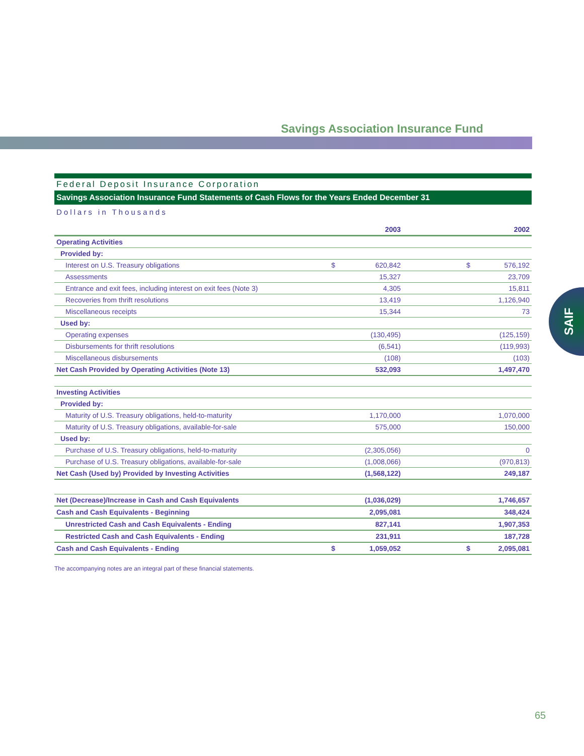Savings Association Insurance Fund
SAIF
Federal Deposit Insurance Corporation
Savings Association Insurance Fund Statements of Cash Flows for the Years Ended December 31
Dollars in Thousands
| | | 2003 | | 2002 |
| --- | --- | --- | --- | --- |
| Operating Activities | | | | |
| Provided by: | | | | |
| Interest on U.S. Treasury obligations | $ | 620,842 | $ | 576,192 |
| Assessments | | 15,327 | | 23,709 |
| Entrance and exit fees, including interest on exit fees (Note 3) | | 4,305 | | 15,811 |
| Recoveries from thrift resolutions | | 13,419 | | 1,126,940 |
| Miscellaneous receipts | | 15,344 | | 73 |
| Used by: | | | | |
| Operating expenses | | (130,495) | | (125,159) |
| Disbursements for thrift resolutions | | (6,541) | | (119,993) |
| Miscellaneous disbursements | | (108) | | (103) |
| Net Cash Provided by Operating Activities (Note 13) | | 532,093 | | 1,497,470 |
| Investing Activities | | | | |
| Provided by: | | | | |
| Maturity of U.S. Treasury obligations, held-to-maturity | | 1,170,000 | | 1,070,000 |
| Maturity of U.S. Treasury obligations, available-for-sale | | 575,000 | | 150,000 |
| Used by: | | | | |
| Purchase of U.S. Treasury obligations, held-to-maturity | | (2,305,056) | | 0 |
| Purchase of U.S. Treasury obligations, available-for-sale | | (1,008,066) | | (970,813) |
| Net Cash (Used by) Provided by Investing Activities | | (1,568,122) | | 249,187 |
| Net (Decrease)/Increase in Cash and Cash Equivalents | | (1,036,029) | | 1,746,657 |
| Cash and Cash Equivalents - Beginning | | 2,095,081 | | 348,424 |
| Unrestricted Cash and Cash Equivalents - Ending | | 827,141 | | 1,907,353 |
| Restricted Cash and Cash Equivalents - Ending | | 231,911 | | 187,728 |
| Cash and Cash Equivalents - Ending | $ | 1,059,052 | $ | 2,095,081 |
The accompanying notes are an integral part of these financial statements.
65